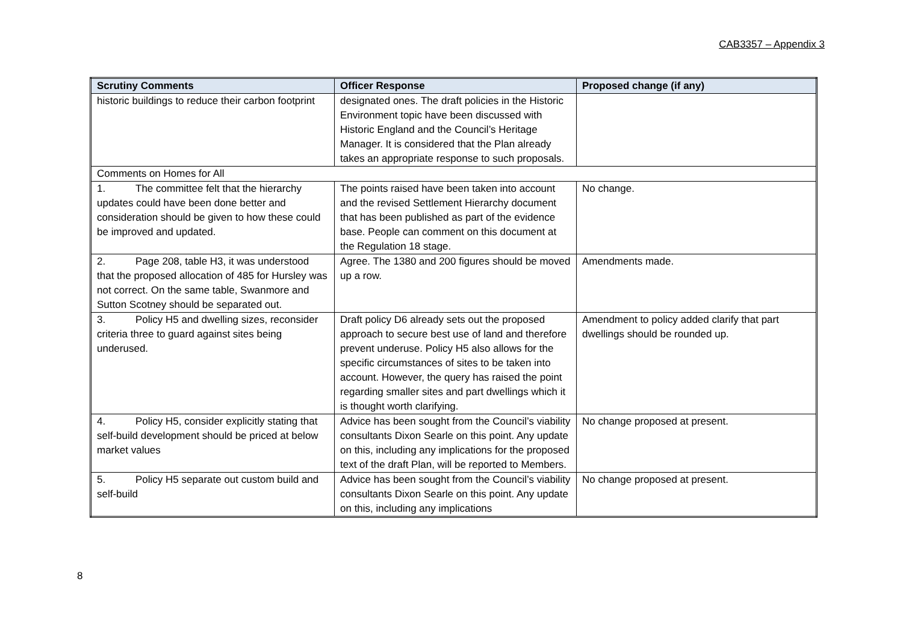CAB3357 – Appendix 3
| Scrutiny Comments | Officer Response | Proposed change (if any) |
| --- | --- | --- |
| historic buildings to reduce their carbon footprint | designated ones. The draft policies in the Historic Environment topic have been discussed with Historic England and the Council’s Heritage Manager. It is considered that the Plan already takes an appropriate response to such proposals. | |
| Comments on Homes for All | | |
| 1. The committee felt that the hierarchy updates could have been done better and consideration should be given to how these could be improved and updated. | The points raised have been taken into account and the revised Settlement Hierarchy document that has been published as part of the evidence base. People can comment on this document at the Regulation 18 stage. | No change. |
| 2. Page 208, table H3, it was understood that the proposed allocation of 485 for Hursley was not correct. On the same table, Swanmore and Sutton Scotney should be separated out. | Agree. The 1380 and 200 figures should be moved up a row. | Amendments made. |
| 3. Policy H5 and dwelling sizes, reconsider criteria three to guard against sites being underused. | Draft policy D6 already sets out the proposed approach to secure best use of land and therefore prevent underuse. Policy H5 also allows for the specific circumstances of sites to be taken into account. However, the query has raised the point regarding smaller sites and part dwellings which it is thought worth clarifying. | Amendment to policy added clarify that part dwellings should be rounded up. |
| 4. Policy H5, consider explicitly stating that self-build development should be priced at below market values | Advice has been sought from the Council’s viability consultants Dixon Searle on this point. Any update on this, including any implications for the proposed text of the draft Plan, will be reported to Members. | No change proposed at present. |
| 5. Policy H5 separate out custom build and self-build | Advice has been sought from the Council’s viability consultants Dixon Searle on this point. Any update on this, including any implications | No change proposed at present. |
8